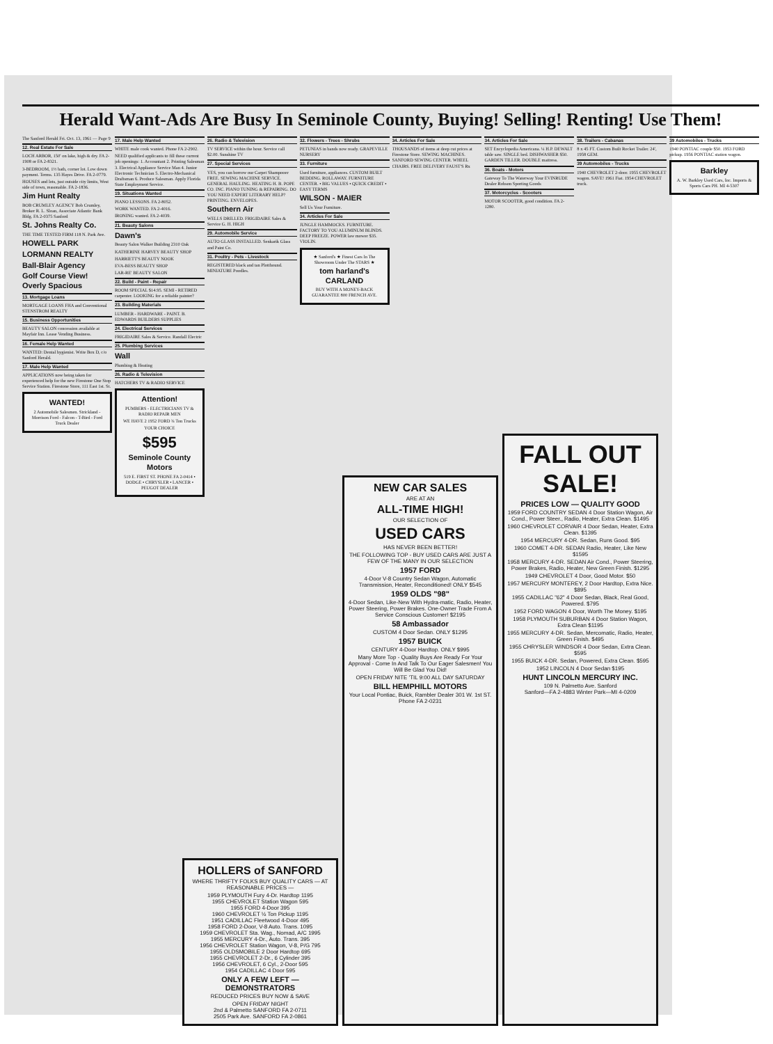Herald Want-Ads Are Busy In Seminole County, Buying! Selling! Renting! Use Them!
The Sanford Herald Fri. Oct. 13, 1961 — Page 9
12. Real Estate For Sale
LOCH ARBOR, 150' on lake, high & dry. FA 2-1908 or FA 2-8321.
3-BEDROOM, 1½ bath, corner lot. Low down payment. Terms. 135 Hayes Drive. FA 2-0779.
HOUSES and lots, just outside city limits, West side of town, reasonable. FA 2-1836.
Jim Hunt Realty
BOB CRUMLEY AGENCY Bob Crumley, Broker R. L. Sloan, Associate Atlantic Bank Bldg. FA 2-0375 Sanford
St. Johns Realty Co.
THE TIME TESTED FIRM 118 N. Park Ave.
HOWELL PARK
LORMANN REALTY
Ball-Blair Agency
Golf Course View! Overly Spacious
13. Mortgage Loans
MORTGAGE LOANS FHA and Conventional STENSTROM REALTY
15. Business Opportunities
BEAUTY SALON concession available at Mayfair Inn. Lease Vending Business.
16. Female Help Wanted
WANTED: Dental hygienist. Write Box D, c/o Sanford Herald.
17. Male Help Wanted
APPLICATIONS now being taken for experienced help for the new Firestone One Stop Service Station. Firestone Store, 111 East 1st. St.
WANTED!
2 Automobile Salesmen. Strickland - Morrison Ford - Falcon - T-Bird - Ford Truck Dealer
17. Male Help Wanted
WHITE male cook wanted. Phone FA 2-2902.
NEED qualified applicants to fill these current job openings: 1. Accountant 2. Printing Salesman 3. Electrical Appliance Service Man 4. Junior Electronic Technician 5. Electro-Mechanical Draftsman 6. Produce Salesman. Apply Florida State Employment Service.
19. Situations Wanted
PIANO LESSONS. FA 2-8052.
WORK WANTED. FA 2-4016.
IRONING wanted. FA 2-4039.
21. Beauty Salons
Dawn's
Beauty Salon Walker Building 2310 Oak
KATHERINE HARVEY BEAUTY SHOP
HARRIETT'S BEAUTY NOOK
EVA-BESS BEAUTY SHOP
LAR-RE' BEAUTY SALON
22. Build - Paint - Repair
ROOM SPECIAL $14.95. SEMI - RETIRED carpenter. LOOKING for a reliable painter?
23. Building Materials
LUMBER - HARDWARE - PAINT. B. EDWARDS BUILDERS SUPPLIES
24. Electrical Services
FRIGIDAIRE Sales & Service. Randall Electric
25. Plumbing Services
Wall
Plumbing & Heating
26. Radio & Television
HATCHERS TV & RADIO SERVICE
Attention!
PUMBERS - ELECTRICIANS TV & RADIO REPAIR MEN
WE HAVE 2 1952 FORD ¾ Ton Trucks
YOUR CHOICE
$595
Seminole County Motors
519 E. FIRST ST. PHONE FA 2-0414 • DODGE • CHRYSLER • LANCER • PEUGOT DEALER
26. Radio & Television
TV SERVICE within the hour. Service call $2.00. Sunshine TV
27. Special Services
YES, you can borrow our Carpet Shampooer FREE. SEWING MACHINE SERVICE. GENERAL HAULING. HEATING H. B. POPE CO. INC. PIANO TUNING & REPAIRING. DO YOU NEED EXPERT LITERARY HELP? PRINTING. ENVELOPES.
Southern Air
WELLS DRILLED. FRIGIDAIRE Sales & Service G. H. HIGH
29. Automobile Service
AUTO GLASS INSTALLED. Senkarik Glass and Paint Co.
31. Poultry - Pets - Livestock
REGISTERED black and tan Plotthound. MINIATURE Poodles.
32. Flowers - Trees - Shrubs
PETUNIAS in bands now ready. GRAPEVILLE NURSERY
33. Furniture
Used furniture, appliances. CUSTOM BUILT BEDDING. ROLLAWAY. FURNITURE CENTER. • BIG VALUES • QUICK CREDIT • EASY TERMS
WILSON - MAIER
Sell Us Your Furniture.
34. Articles For Sale
JUNGLE HAMMOCKS. FURNITURE. FACTORY TO YOU ALUMINUM BLINDS. DEEP FREEZE. POWER law mower $35. VIOLIN.
★ Sanford's ★ Finest Cars In The Showroom Under The STARS ★
tom harland's CARLAND
BUY WITH A MONEY-BACK GUARANTEE 800 FRENCH AVE.
34. Articles For Sale
THOUSANDS of items at deep cut prices at Firestone Store. SEWING MACHINES. SANFORD SEWING CENTER. WHEEL CHAIRS. FREE DELIVERY FAUST'S Rx
34. Articles For Sale
SET Encyclopedia Americana. ¼ H.P. DEWALT table saw. SINGLE bed. DISHWASHER $50. GARDEN TILLER. DOUBLE mattress.
36. Boats - Motors
Gateway To The Waterway Your EVINRUDE Dealer Robson Sporting Goods
37. Motorcycles - Scooters
MOTOR SCOOTER, good condition. FA 2-1280.
38. Trailers - Cabanas
8 x 45 FT. Custom Built Rocket Trailer. 24', 1958 GEM.
39 Automobiles - Trucks
1940 CHEVROLET 2-door. 1955 CHEVROLET wagon. SAVE! 1961 Fiat. 1954 CHEVROLET truck.
39 Automobiles - Trucks
1940 PONTIAC couple $50. 1953 FORD pickup. 1956 PONTIAC station wagon.
Barkley
A. W. Barkley Used Cars, Inc. Imports & Sports Cars PH. MI 4-5307
HOLLERS of SANFORD
WHERE THRIFTY FOLKS BUY QUALITY CARS — AT REASONABLE PRICES —
1959 PLYMOUTH Fury 4-Dr. Hardtop 1195
1955 CHEVROLET Station Wagon 595
1955 FORD 4-Door 395
1960 CHEVROLET ½ Ton Pickup 1195
1951 CADILLAC Fleetwood 4-Door 495
1958 FORD 2-Door, V-8 Auto. Trans. 1095
1959 CHEVROLET Sta. Wag., Nomad, A/C 1995
1955 MERCURY 4-Dr., Auto. Trans. 395
1956 CHEVROLET Station Wagon, V-8, P/G 795
1955 OLDSMOBILE 2 Door Hardtop 695
1955 CHEVROLET 2-Dr., 6 Cylinder 395
1956 CHEVROLET, 6 Cyl., 2-Door 595
1954 CADILLAC 4 Door 595
ONLY A FEW LEFT — DEMONSTRATORS
REDUCED PRICES BUY NOW & SAVE
OPEN FRIDAY NIGHT
2nd & Palmetto SANFORD FA 2-0711
2505 Park Ave. SANFORD FA 2-0861
NEW CAR SALES
ARE AT AN
ALL-TIME HIGH!
OUR SELECTION OF
USED CARS
HAS NEVER BEEN BETTER!
THE FOLLOWING TOP - BUY USED CARS ARE JUST A FEW OF THE MANY IN OUR SELECTION
1957 FORD
4-Door V-8 Country Sedan Wagon, Automatic Transmission, Heater, Reconditioned! ONLY $545
1959 OLDS "98"
4-Door Sedan, Like-New With Hydra-matic, Radio, Heater, Power Steering, Power Brakes. One-Owner Trade From A Service Conscious Customer! $2195
58 Ambassador
CUSTOM 4 Door Sedan. ONLY $1295
1957 BUICK
CENTURY 4-Door Hardtop. ONLY $995
Many More Top - Quality Buys Are Ready For Your Approval - Come In And Talk To Our Eager Salesmen! You Will Be Glad You Did!
OPEN FRIDAY NITE 'TIL 9:00 ALL DAY SATURDAY
BILL HEMPHILL MOTORS
Your Local Pontiac, Buick, Rambler Dealer 301 W. 1st ST. Phone FA 2-0231
FALL OUT SALE!
PRICES LOW — QUALITY GOOD
1959 FORD COUNTRY SEDAN 4 Door Station Wagon, Air Cond., Power Steer., Radio, Heater, Extra Clean. $1495
1960 CHEVROLET CORVAIR 4 Door Sedan, Heater, Extra Clean. $1395
1954 MERCURY 4-DR. Sedan, Runs Good. $95
1960 COMET 4-DR. SEDAN Radio, Heater, Like New $1595
1958 MERCURY 4-DR. SEDAN Air Cond., Power Steering, Power Brakes, Radio, Heater, New Green Finish. $1295
1949 CHEVROLET 4 Door, Good Motor. $50
1957 MERCURY MONTEREY, 2 Door Hardtop, Extra Nice. $895
1955 CADILLAC "62" 4 Door Sedan, Black, Real Good, Powered. $795
1952 FORD WAGON 4 Door, Worth The Money. $195
1958 PLYMOUTH SUBURBAN 4 Door Station Wagon, Extra Clean $1195
1955 MERCURY 4-DR. Sedan, Mercomatic, Radio, Heater, Green Finish. $495
1955 CHRYSLER WINDSOR 4 Door Sedan, Extra Clean. $595
1955 BUICK 4-DR. Sedan, Powered, Extra Clean. $595
1952 LINCOLN 4 Door Sedan $195
HUNT LINCOLN MERCURY INC.
109 N. Palmetto Ave. Sanford
Sanford—FA 2-4883 Winter Park—MI 4-0209